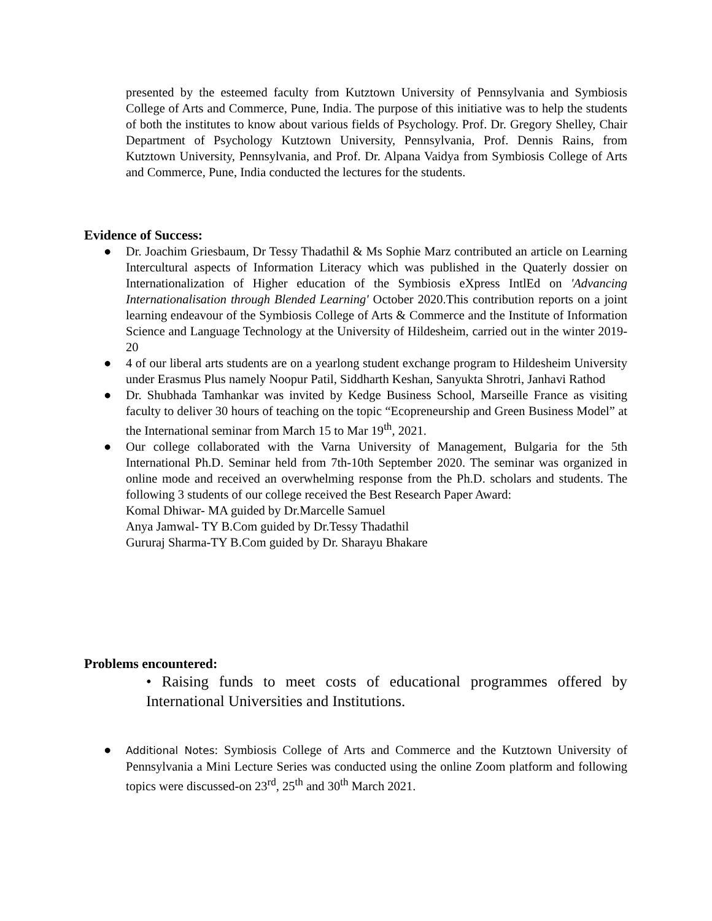presented by the esteemed faculty from Kutztown University of Pennsylvania and Symbiosis College of Arts and Commerce, Pune, India. The purpose of this initiative was to help the students of both the institutes to know about various fields of Psychology. Prof. Dr. Gregory Shelley, Chair Department of Psychology Kutztown University, Pennsylvania, Prof. Dennis Rains, from Kutztown University, Pennsylvania, and Prof. Dr. Alpana Vaidya from Symbiosis College of Arts and Commerce, Pune, India conducted the lectures for the students.
Evidence of Success:
● Dr. Joachim Griesbaum, Dr Tessy Thadathil & Ms Sophie Marz contributed an article on Learning Intercultural aspects of Information Literacy which was published in the Quaterly dossier on Internationalization of Higher education of the Symbiosis eXpress IntlEd on 'Advancing Internationalisation through Blended Learning' October 2020.This contribution reports on a joint learning endeavour of the Symbiosis College of Arts & Commerce and the Institute of Information Science and Language Technology at the University of Hildesheim, carried out in the winter 2019-20
● 4 of our liberal arts students are on a yearlong student exchange program to Hildesheim University under Erasmus Plus namely Noopur Patil, Siddharth Keshan, Sanyukta Shrotri, Janhavi Rathod
● Dr. Shubhada Tamhankar was invited by Kedge Business School, Marseille France as visiting faculty to deliver 30 hours of teaching on the topic “Ecopreneurship and Green Business Model” at the International seminar from March 15 to Mar 19<sup>th</sup>, 2021.
● Our college collaborated with the Varna University of Management, Bulgaria for the 5th International Ph.D. Seminar held from 7th-10th September 2020. The seminar was organized in online mode and received an overwhelming response from the Ph.D. scholars and students. The following 3 students of our college received the Best Research Paper Award:
Komal Dhiwar- MA guided by Dr.Marcelle Samuel
Anya Jamwal- TY B.Com guided by Dr.Tessy Thadathil
Gururaj Sharma-TY B.Com guided by Dr. Sharayu Bhakare
Problems encountered:
• Raising funds to meet costs of educational programmes offered by International Universities and Institutions.
● Additional Notes: Symbiosis College of Arts and Commerce and the Kutztown University of Pennsylvania a Mini Lecture Series was conducted using the online Zoom platform and following topics were discussed-on 23<sup>rd</sup>, 25<sup>th</sup> and 30<sup>th</sup> March 2021.